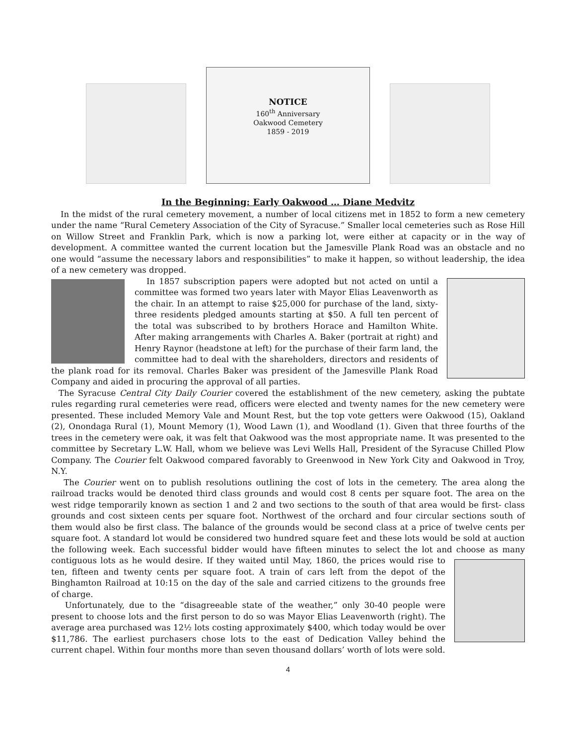NOTICE
160<sup>th</sup> Anniversary
Oakwood Cemetery
1859 - 2019
In the Beginning: Early Oakwood … Diane Medvitz
In the midst of the rural cemetery movement, a number of local citizens met in 1852 to form a new cemetery under the name “Rural Cemetery Association of the City of Syracuse.” Smaller local cemeteries such as Rose Hill on Willow Street and Franklin Park, which is now a parking lot, were either at capacity or in the way of development. A committee wanted the current location but the Jamesville Plank Road was an obstacle and no one would “assume the necessary labors and responsibilities” to make it happen, so without leadership, the idea of a new cemetery was dropped.
In 1857 subscription papers were adopted but not acted on until a committee was formed two years later with Mayor Elias Leavenworth as the chair. In an attempt to raise $25,000 for purchase of the land, sixty-three residents pledged amounts starting at $50. A full ten percent of the total was subscribed to by brothers Horace and Hamilton White. After making arrangements with Charles A. Baker (portrait at right) and Henry Raynor (headstone at left) for the purchase of their farm land, the committee had to deal with the shareholders, directors and residents of the plank road for its removal. Charles Baker was president of the Jamesville Plank Road Company and aided in procuring the approval of all parties.
The Syracuse Central City Daily Courier covered the establishment of the new cemetery, asking the pubtate rules regarding rural cemeteries were read, officers were elected and twenty names for the new cemetery were presented. These included Memory Vale and Mount Rest, but the top vote getters were Oakwood (15), Oakland (2), Onondaga Rural (1), Mount Memory (1), Wood Lawn (1), and Woodland (1). Given that three fourths of the trees in the cemetery were oak, it was felt that Oakwood was the most appropriate name. It was presented to the committee by Secretary L.W. Hall, whom we believe was Levi Wells Hall, President of the Syracuse Chilled Plow Company. The Courier felt Oakwood compared favorably to Greenwood in New York City and Oakwood in Troy, N.Y.
The Courier went on to publish resolutions outlining the cost of lots in the cemetery. The area along the railroad tracks would be denoted third class grounds and would cost 8 cents per square foot. The area on the west ridge temporarily known as section 1 and 2 and two sections to the south of that area would be first- class grounds and cost sixteen cents per square foot. Northwest of the orchard and four circular sections south of them would also be first class. The balance of the grounds would be second class at a price of twelve cents per square foot. A standard lot would be considered two hundred square feet and these lots would be sold at auction the following week. Each successful bidder would have fifteen minutes to select the lot and choose as many contiguous lots as he would desire. If they waited until May, 1860, the prices would rise to ten, fifteen and twenty cents per square foot. A train of cars left from the depot of the Binghamton Railroad at 10:15 on the day of the sale and carried citizens to the grounds free of charge.
Unfortunately, due to the “disagreeable state of the weather,” only 30-40 people were present to choose lots and the first person to do so was Mayor Elias Leavenworth (right). The average area purchased was 12½ lots costing approximately $400, which today would be over $11,786. The earliest purchasers chose lots to the east of Dedication Valley behind the current chapel. Within four months more than seven thousand dollars’ worth of lots were sold.
4